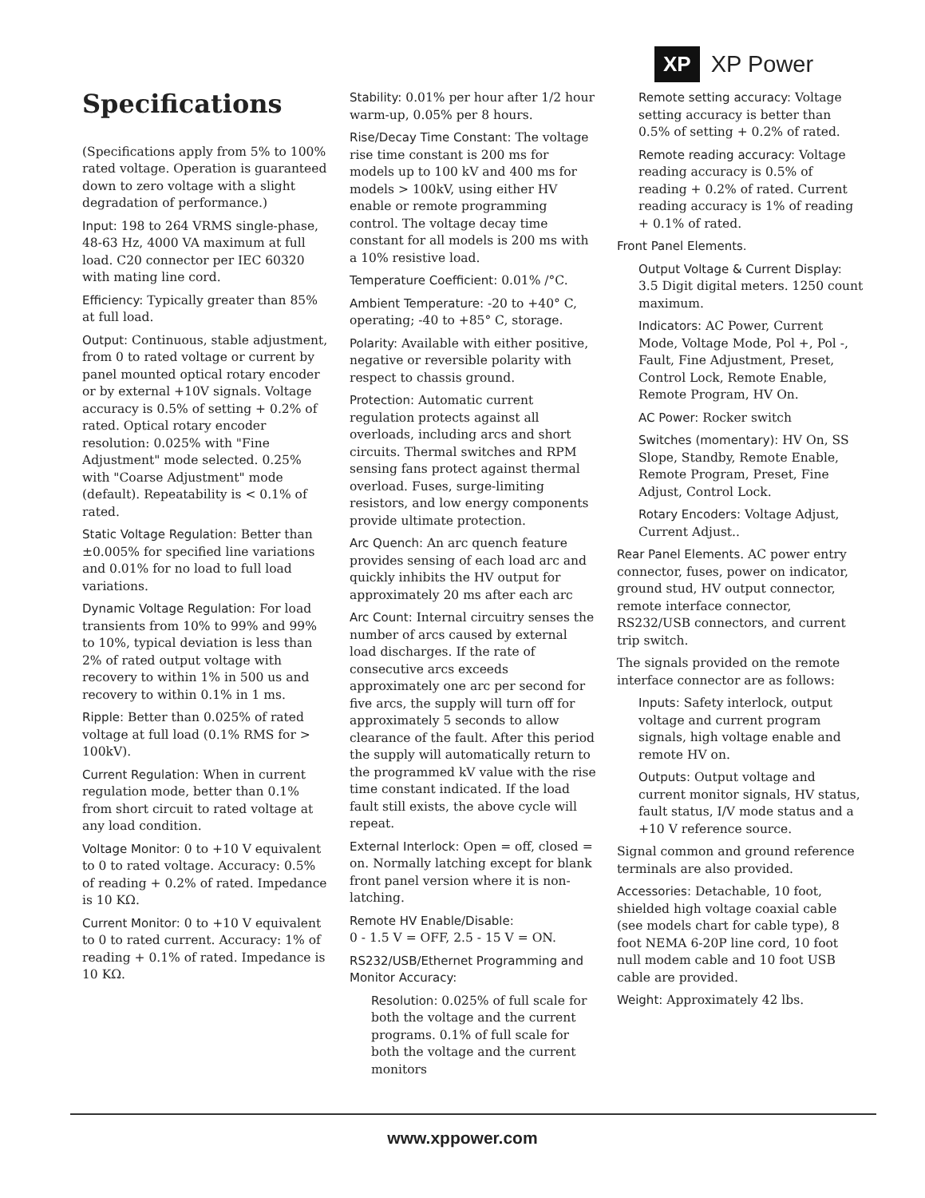XP XP Power
Specifications
(Specifications apply from 5% to 100% rated voltage. Operation is guaranteed down to zero voltage with a slight degradation of performance.)
Input: 198 to 264 VRMS single-phase, 48-63 Hz, 4000 VA maximum at full load. C20 connector per IEC 60320 with mating line cord.
Efficiency: Typically greater than 85% at full load.
Output: Continuous, stable adjustment, from 0 to rated voltage or current by panel mounted optical rotary encoder or by external +10V signals. Voltage accuracy is 0.5% of setting + 0.2% of rated. Optical rotary encoder resolution: 0.025% with "Fine Adjustment" mode selected. 0.25% with "Coarse Adjustment" mode (default). Repeatability is < 0.1% of rated.
Static Voltage Regulation: Better than ±0.005% for specified line variations and 0.01% for no load to full load variations.
Dynamic Voltage Regulation: For load transients from 10% to 99% and 99% to 10%, typical deviation is less than 2% of rated output voltage with recovery to within 1% in 500 us and recovery to within 0.1% in 1 ms.
Ripple: Better than 0.025% of rated voltage at full load (0.1% RMS for > 100kV).
Current Regulation: When in current regulation mode, better than 0.1% from short circuit to rated voltage at any load condition.
Voltage Monitor: 0 to +10 V equivalent to 0 to rated voltage. Accuracy: 0.5% of reading + 0.2% of rated. Impedance is 10 KΩ.
Current Monitor: 0 to +10 V equivalent to 0 to rated current. Accuracy: 1% of reading + 0.1% of rated. Impedance is 10 KΩ.
Stability: 0.01% per hour after 1/2 hour warm-up, 0.05% per 8 hours.
Rise/Decay Time Constant: The voltage rise time constant is 200 ms for models up to 100 kV and 400 ms for models > 100kV, using either HV enable or remote programming control. The voltage decay time constant for all models is 200 ms with a 10% resistive load.
Temperature Coefficient: 0.01% /°C.
Ambient Temperature: -20 to +40° C, operating; -40 to +85° C, storage.
Polarity: Available with either positive, negative or reversible polarity with respect to chassis ground.
Protection: Automatic current regulation protects against all overloads, including arcs and short circuits. Thermal switches and RPM sensing fans protect against thermal overload. Fuses, surge-limiting resistors, and low energy components provide ultimate protection.
Arc Quench: An arc quench feature provides sensing of each load arc and quickly inhibits the HV output for approximately 20 ms after each arc
Arc Count: Internal circuitry senses the number of arcs caused by external load discharges. If the rate of consecutive arcs exceeds approximately one arc per second for five arcs, the supply will turn off for approximately 5 seconds to allow clearance of the fault. After this period the supply will automatically return to the programmed kV value with the rise time constant indicated. If the load fault still exists, the above cycle will repeat.
External Interlock: Open = off, closed = on. Normally latching except for blank front panel version where it is non-latching.
Remote HV Enable/Disable:
0 - 1.5 V = OFF, 2.5 - 15 V = ON.
RS232/USB/Ethernet Programming and Monitor Accuracy:
Resolution: 0.025% of full scale for both the voltage and the current programs. 0.1% of full scale for both the voltage and the current monitors
Remote setting accuracy: Voltage setting accuracy is better than 0.5% of setting + 0.2% of rated.
Remote reading accuracy: Voltage reading accuracy is 0.5% of reading + 0.2% of rated. Current reading accuracy is 1% of reading + 0.1% of rated.
Front Panel Elements.
Output Voltage & Current Display: 3.5 Digit digital meters. 1250 count maximum.
Indicators: AC Power, Current Mode, Voltage Mode, Pol +, Pol -, Fault, Fine Adjustment, Preset, Control Lock, Remote Enable, Remote Program, HV On.
AC Power: Rocker switch
Switches (momentary): HV On, SS Slope, Standby, Remote Enable, Remote Program, Preset, Fine Adjust, Control Lock.
Rotary Encoders: Voltage Adjust, Current Adjust..
Rear Panel Elements. AC power entry connector, fuses, power on indicator, ground stud, HV output connector, remote interface connector, RS232/USB connectors, and current trip switch.
The signals provided on the remote interface connector are as follows:
Inputs: Safety interlock, output voltage and current program signals, high voltage enable and remote HV on.
Outputs: Output voltage and current monitor signals, HV status, fault status, I/V mode status and a +10 V reference source.
Signal common and ground reference terminals are also provided.
Accessories: Detachable, 10 foot, shielded high voltage coaxial cable (see models chart for cable type), 8 foot NEMA 6-20P line cord, 10 foot null modem cable and 10 foot USB cable are provided.
Weight: Approximately 42 lbs.
www.xppower.com